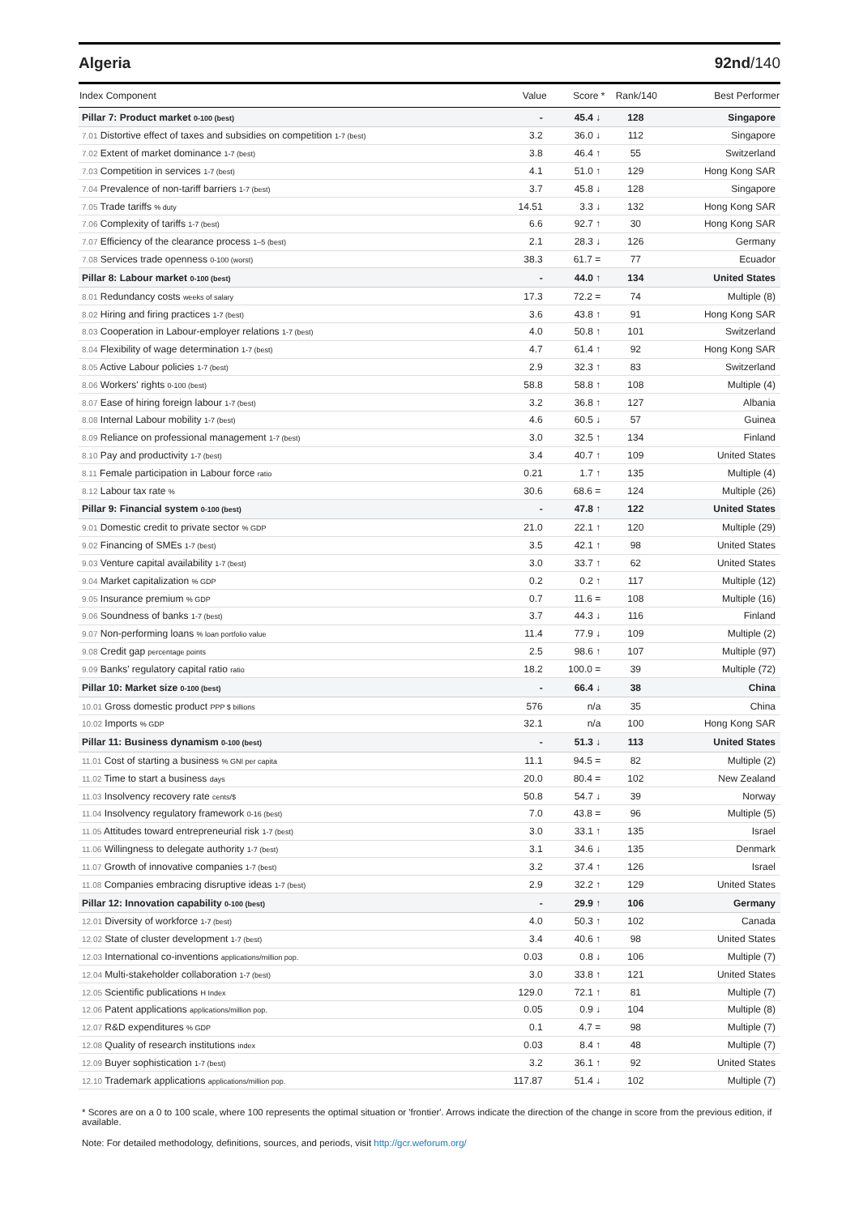Algeria 92nd/140
| Index Component | Value | Score * | Rank/140 | Best Performer |
| --- | --- | --- | --- | --- |
| Pillar 7: Product market 0-100 (best) | - | 45.4 ↓ | 128 | Singapore |
| 7.01 Distortive effect of taxes and subsidies on competition 1-7 (best) | 3.2 | 36.0 ↓ | 112 | Singapore |
| 7.02 Extent of market dominance 1-7 (best) | 3.8 | 46.4 ↑ | 55 | Switzerland |
| 7.03 Competition in services 1-7 (best) | 4.1 | 51.0 ↑ | 129 | Hong Kong SAR |
| 7.04 Prevalence of non-tariff barriers 1-7 (best) | 3.7 | 45.8 ↓ | 128 | Singapore |
| 7.05 Trade tariffs % duty | 14.51 | 3.3 ↓ | 132 | Hong Kong SAR |
| 7.06 Complexity of tariffs 1-7 (best) | 6.6 | 92.7 ↑ | 30 | Hong Kong SAR |
| 7.07 Efficiency of the clearance process 1–5 (best) | 2.1 | 28.3 ↓ | 126 | Germany |
| 7.08 Services trade openness 0-100 (worst) | 38.3 | 61.7 = | 77 | Ecuador |
| Pillar 8: Labour market 0-100 (best) | - | 44.0 ↑ | 134 | United States |
| 8.01 Redundancy costs weeks of salary | 17.3 | 72.2 = | 74 | Multiple (8) |
| 8.02 Hiring and firing practices 1-7 (best) | 3.6 | 43.8 ↑ | 91 | Hong Kong SAR |
| 8.03 Cooperation in Labour-employer relations 1-7 (best) | 4.0 | 50.8 ↑ | 101 | Switzerland |
| 8.04 Flexibility of wage determination 1-7 (best) | 4.7 | 61.4 ↑ | 92 | Hong Kong SAR |
| 8.05 Active Labour policies 1-7 (best) | 2.9 | 32.3 ↑ | 83 | Switzerland |
| 8.06 Workers' rights 0-100 (best) | 58.8 | 58.8 ↑ | 108 | Multiple (4) |
| 8.07 Ease of hiring foreign labour 1-7 (best) | 3.2 | 36.8 ↑ | 127 | Albania |
| 8.08 Internal Labour mobility 1-7 (best) | 4.6 | 60.5 ↓ | 57 | Guinea |
| 8.09 Reliance on professional management 1-7 (best) | 3.0 | 32.5 ↑ | 134 | Finland |
| 8.10 Pay and productivity 1-7 (best) | 3.4 | 40.7 ↑ | 109 | United States |
| 8.11 Female participation in Labour force ratio | 0.21 | 1.7 ↑ | 135 | Multiple (4) |
| 8.12 Labour tax rate % | 30.6 | 68.6 = | 124 | Multiple (26) |
| Pillar 9: Financial system 0-100 (best) | - | 47.8 ↑ | 122 | United States |
| 9.01 Domestic credit to private sector % GDP | 21.0 | 22.1 ↑ | 120 | Multiple (29) |
| 9.02 Financing of SMEs 1-7 (best) | 3.5 | 42.1 ↑ | 98 | United States |
| 9.03 Venture capital availability 1-7 (best) | 3.0 | 33.7 ↑ | 62 | United States |
| 9.04 Market capitalization % GDP | 0.2 | 0.2 ↑ | 117 | Multiple (12) |
| 9.05 Insurance premium % GDP | 0.7 | 11.6 = | 108 | Multiple (16) |
| 9.06 Soundness of banks 1-7 (best) | 3.7 | 44.3 ↓ | 116 | Finland |
| 9.07 Non-performing loans % loan portfolio value | 11.4 | 77.9 ↓ | 109 | Multiple (2) |
| 9.08 Credit gap percentage points | 2.5 | 98.6 ↑ | 107 | Multiple (97) |
| 9.09 Banks' regulatory capital ratio ratio | 18.2 | 100.0 = | 39 | Multiple (72) |
| Pillar 10: Market size 0-100 (best) | - | 66.4 ↓ | 38 | China |
| 10.01 Gross domestic product PPP $ billions | 576 | n/a | 35 | China |
| 10.02 Imports % GDP | 32.1 | n/a | 100 | Hong Kong SAR |
| Pillar 11: Business dynamism 0-100 (best) | - | 51.3 ↓ | 113 | United States |
| 11.01 Cost of starting a business % GNI per capita | 11.1 | 94.5 = | 82 | Multiple (2) |
| 11.02 Time to start a business days | 20.0 | 80.4 = | 102 | New Zealand |
| 11.03 Insolvency recovery rate cents/$ | 50.8 | 54.7 ↓ | 39 | Norway |
| 11.04 Insolvency regulatory framework 0-16 (best) | 7.0 | 43.8 = | 96 | Multiple (5) |
| 11.05 Attitudes toward entrepreneurial risk 1-7 (best) | 3.0 | 33.1 ↑ | 135 | Israel |
| 11.06 Willingness to delegate authority 1-7 (best) | 3.1 | 34.6 ↓ | 135 | Denmark |
| 11.07 Growth of innovative companies 1-7 (best) | 3.2 | 37.4 ↑ | 126 | Israel |
| 11.08 Companies embracing disruptive ideas 1-7 (best) | 2.9 | 32.2 ↑ | 129 | United States |
| Pillar 12: Innovation capability 0-100 (best) | - | 29.9 ↑ | 106 | Germany |
| 12.01 Diversity of workforce 1-7 (best) | 4.0 | 50.3 ↑ | 102 | Canada |
| 12.02 State of cluster development 1-7 (best) | 3.4 | 40.6 ↑ | 98 | United States |
| 12.03 International co-inventions applications/million pop. | 0.03 | 0.8 ↓ | 106 | Multiple (7) |
| 12.04 Multi-stakeholder collaboration 1-7 (best) | 3.0 | 33.8 ↑ | 121 | United States |
| 12.05 Scientific publications H Index | 129.0 | 72.1 ↑ | 81 | Multiple (7) |
| 12.06 Patent applications applications/million pop. | 0.05 | 0.9 ↓ | 104 | Multiple (8) |
| 12.07 R&D expenditures % GDP | 0.1 | 4.7 = | 98 | Multiple (7) |
| 12.08 Quality of research institutions index | 0.03 | 8.4 ↑ | 48 | Multiple (7) |
| 12.09 Buyer sophistication 1-7 (best) | 3.2 | 36.1 ↑ | 92 | United States |
| 12.10 Trademark applications applications/million pop. | 117.87 | 51.4 ↓ | 102 | Multiple (7) |
* Scores are on a 0 to 100 scale, where 100 represents the optimal situation or 'frontier'. Arrows indicate the direction of the change in score from the previous edition, if available.
Note: For detailed methodology, definitions, sources, and periods, visit http://gcr.weforum.org/